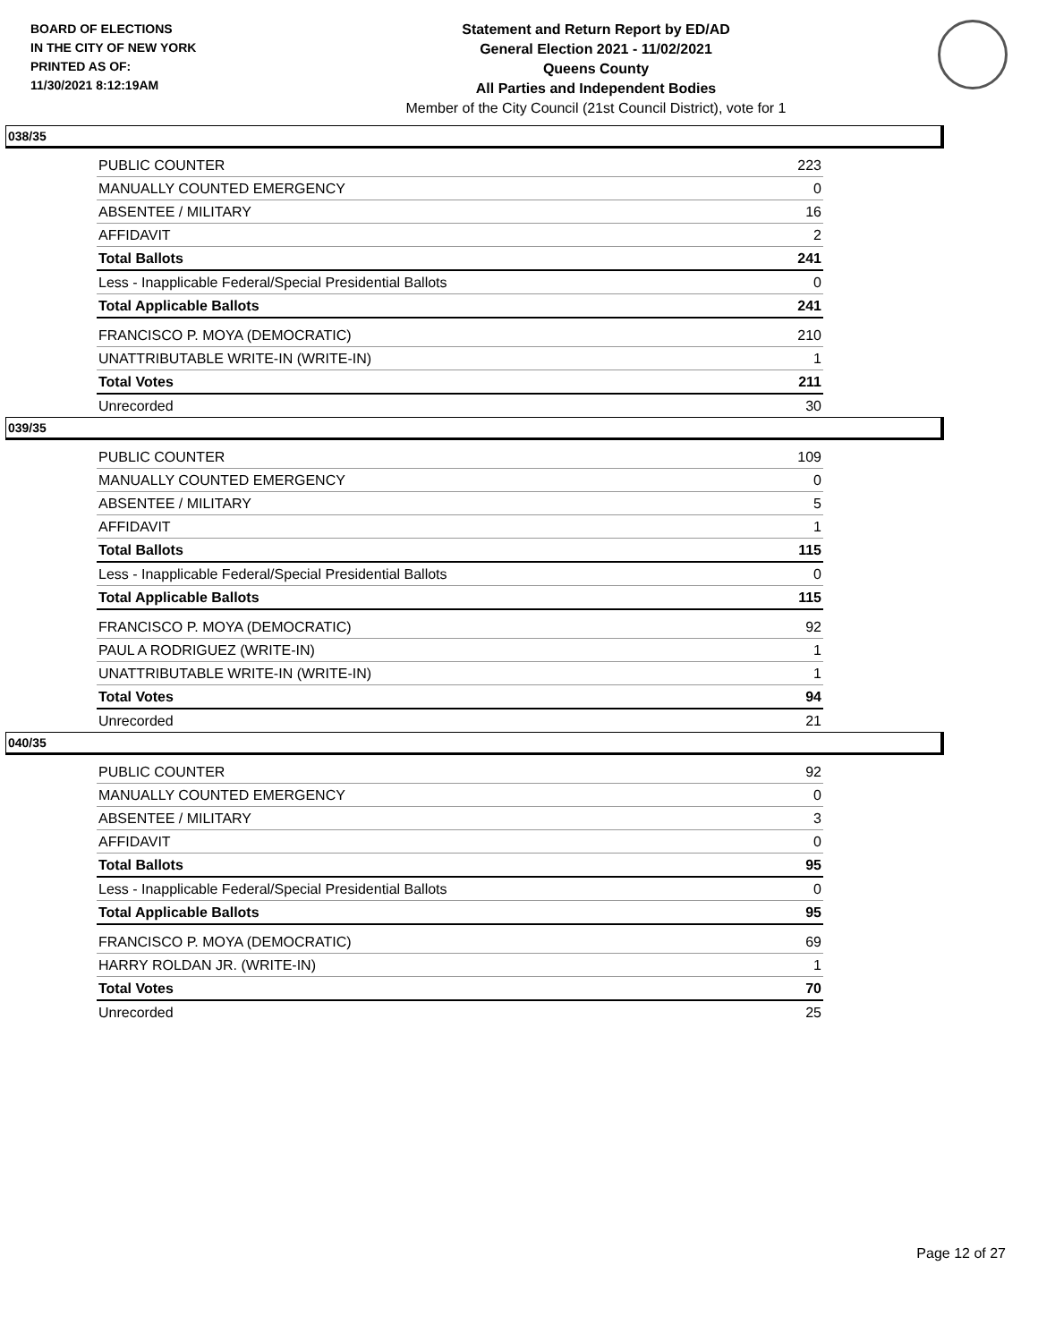BOARD OF ELECTIONS
IN THE CITY OF NEW YORK
PRINTED AS OF:
11/30/2021 8:12:19AM
Statement and Return Report by ED/AD
General Election 2021 - 11/02/2021
Queens County
All Parties and Independent Bodies
Member of the City Council (21st Council District), vote for 1
038/35
| PUBLIC COUNTER | 223 |
| MANUALLY COUNTED EMERGENCY | 0 |
| ABSENTEE / MILITARY | 16 |
| AFFIDAVIT | 2 |
| Total Ballots | 241 |
| Less - Inapplicable Federal/Special Presidential Ballots | 0 |
| Total Applicable Ballots | 241 |
| FRANCISCO P. MOYA (DEMOCRATIC) | 210 |
| UNATTRIBUTABLE WRITE-IN (WRITE-IN) | 1 |
| Total Votes | 211 |
| Unrecorded | 30 |
039/35
| PUBLIC COUNTER | 109 |
| MANUALLY COUNTED EMERGENCY | 0 |
| ABSENTEE / MILITARY | 5 |
| AFFIDAVIT | 1 |
| Total Ballots | 115 |
| Less - Inapplicable Federal/Special Presidential Ballots | 0 |
| Total Applicable Ballots | 115 |
| FRANCISCO P. MOYA (DEMOCRATIC) | 92 |
| PAUL A RODRIGUEZ (WRITE-IN) | 1 |
| UNATTRIBUTABLE WRITE-IN (WRITE-IN) | 1 |
| Total Votes | 94 |
| Unrecorded | 21 |
040/35
| PUBLIC COUNTER | 92 |
| MANUALLY COUNTED EMERGENCY | 0 |
| ABSENTEE / MILITARY | 3 |
| AFFIDAVIT | 0 |
| Total Ballots | 95 |
| Less - Inapplicable Federal/Special Presidential Ballots | 0 |
| Total Applicable Ballots | 95 |
| FRANCISCO P. MOYA (DEMOCRATIC) | 69 |
| HARRY ROLDAN JR. (WRITE-IN) | 1 |
| Total Votes | 70 |
| Unrecorded | 25 |
Page 12 of 27